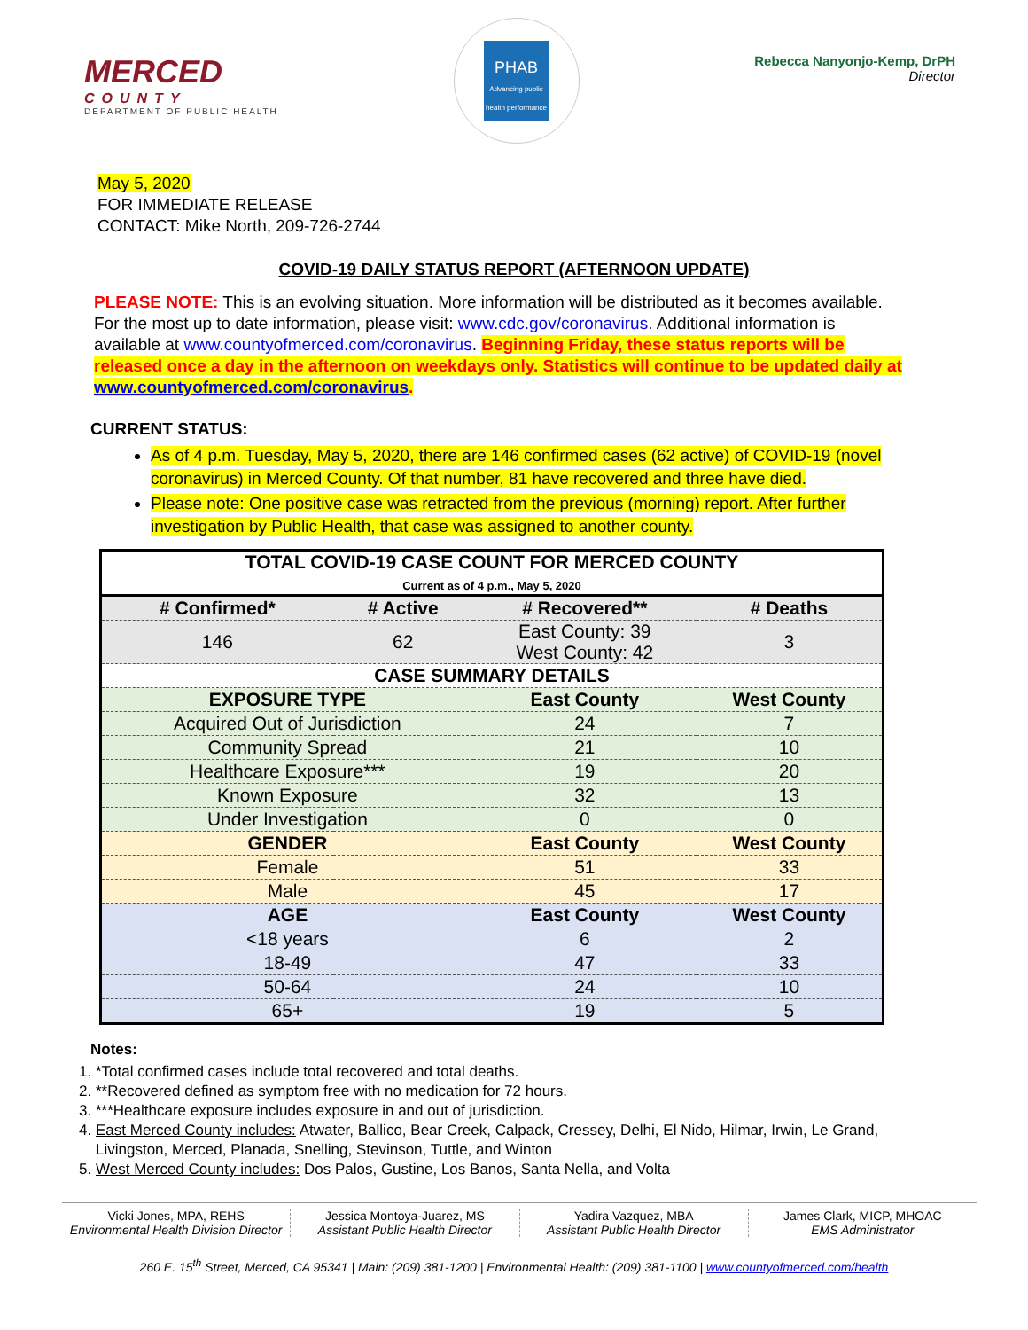MERCED
COUNTY
DEPARTMENT OF PUBLIC HEALTH
PHAB
Advancing public health performance
Rebecca Nanyonjo-Kemp, DrPH
Director
May 5, 2020
FOR IMMEDIATE RELEASE
CONTACT: Mike North, 209-726-2744
COVID-19 DAILY STATUS REPORT (AFTERNOON UPDATE)
PLEASE NOTE: This is an evolving situation. More information will be distributed as it becomes available. For the most up to date information, please visit: www.cdc.gov/coronavirus. Additional information is available at www.countyofmerced.com/coronavirus. Beginning Friday, these status reports will be released once a day in the afternoon on weekdays only. Statistics will continue to be updated daily at www.countyofmerced.com/coronavirus.
CURRENT STATUS:
As of 4 p.m. Tuesday, May 5, 2020, there are 146 confirmed cases (62 active) of COVID-19 (novel coronavirus) in Merced County. Of that number, 81 have recovered and three have died.
Please note: One positive case was retracted from the previous (morning) report. After further investigation by Public Health, that case was assigned to another county.
| TOTAL COVID-19 CASE COUNT FOR MERCED COUNTY Current as of 4 p.m., May 5, 2020 | | | |
| --- | --- | --- | --- |
| # Confirmed* | # Active | # Recovered** | # Deaths |
| 146 | 62 | East County: 39 West County: 42 | 3 |
| CASE SUMMARY DETAILS | | | |
| EXPOSURE TYPE | | East County | West County |
| Acquired Out of Jurisdiction | | 24 | 7 |
| Community Spread | | 21 | 10 |
| Healthcare Exposure*** | | 19 | 20 |
| Known Exposure | | 32 | 13 |
| Under Investigation | | 0 | 0 |
| GENDER | | East County | West County |
| Female | | 51 | 33 |
| Male | | 45 | 17 |
| AGE | | East County | West County |
| <18 years | | 6 | 2 |
| 18-49 | | 47 | 33 |
| 50-64 | | 24 | 10 |
| 65+ | | 19 | 5 |
Notes:
1. *Total confirmed cases include total recovered and total deaths.
2. **Recovered defined as symptom free with no medication for 72 hours.
3. ***Healthcare exposure includes exposure in and out of jurisdiction.
4. East Merced County includes: Atwater, Ballico, Bear Creek, Calpack, Cressey, Delhi, El Nido, Hilmar, Irwin, Le Grand, Livingston, Merced, Planada, Snelling, Stevinson, Tuttle, and Winton
5. West Merced County includes: Dos Palos, Gustine, Los Banos, Santa Nella, and Volta
Vicki Jones, MPA, REHS
Environmental Health Division Director
Jessica Montoya-Juarez, MS
Assistant Public Health Director
Yadira Vazquez, MBA
Assistant Public Health Director
James Clark, MICP, MHOAC
EMS Administrator
260 E. 15<sup>th</sup> Street, Merced, CA 95341 | Main: (209) 381-1200 | Environmental Health: (209) 381-1100 | www.countyofmerced.com/health